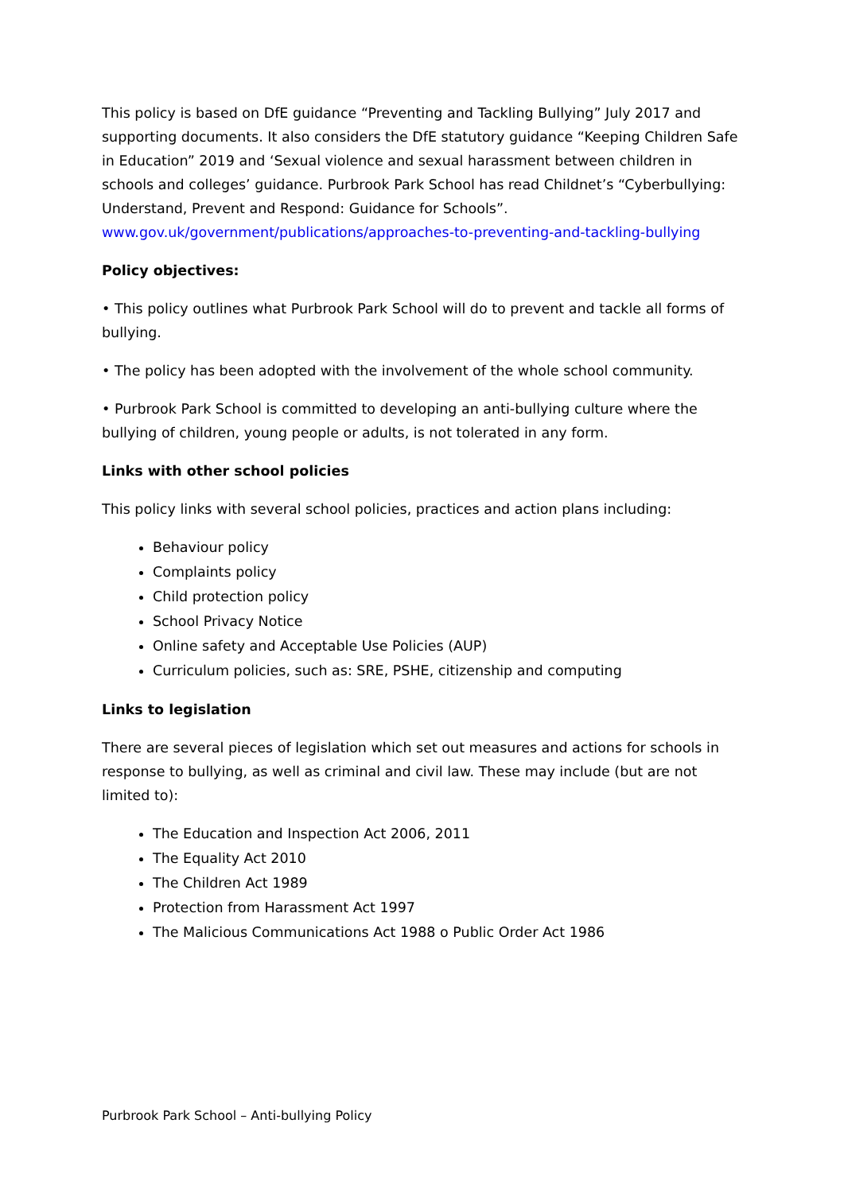This policy is based on DfE guidance “Preventing and Tackling Bullying” July 2017 and supporting documents. It also considers the DfE statutory guidance “Keeping Children Safe in Education” 2019 and ‘Sexual violence and sexual harassment between children in schools and colleges’ guidance. Purbrook Park School has read Childnet’s “Cyberbullying: Understand, Prevent and Respond: Guidance for Schools”.
www.gov.uk/government/publications/approaches-to-preventing-and-tackling-bullying
Policy objectives:
• This policy outlines what Purbrook Park School will do to prevent and tackle all forms of bullying.
• The policy has been adopted with the involvement of the whole school community.
• Purbrook Park School is committed to developing an anti-bullying culture where the bullying of children, young people or adults, is not tolerated in any form.
Links with other school policies
This policy links with several school policies, practices and action plans including:
Behaviour policy
Complaints policy
Child protection policy
School Privacy Notice
Online safety and Acceptable Use Policies (AUP)
Curriculum policies, such as: SRE, PSHE, citizenship and computing
Links to legislation
There are several pieces of legislation which set out measures and actions for schools in response to bullying, as well as criminal and civil law. These may include (but are not limited to):
The Education and Inspection Act 2006, 2011
The Equality Act 2010
The Children Act 1989
Protection from Harassment Act 1997
The Malicious Communications Act 1988 o Public Order Act 1986
Purbrook Park School – Anti-bullying Policy